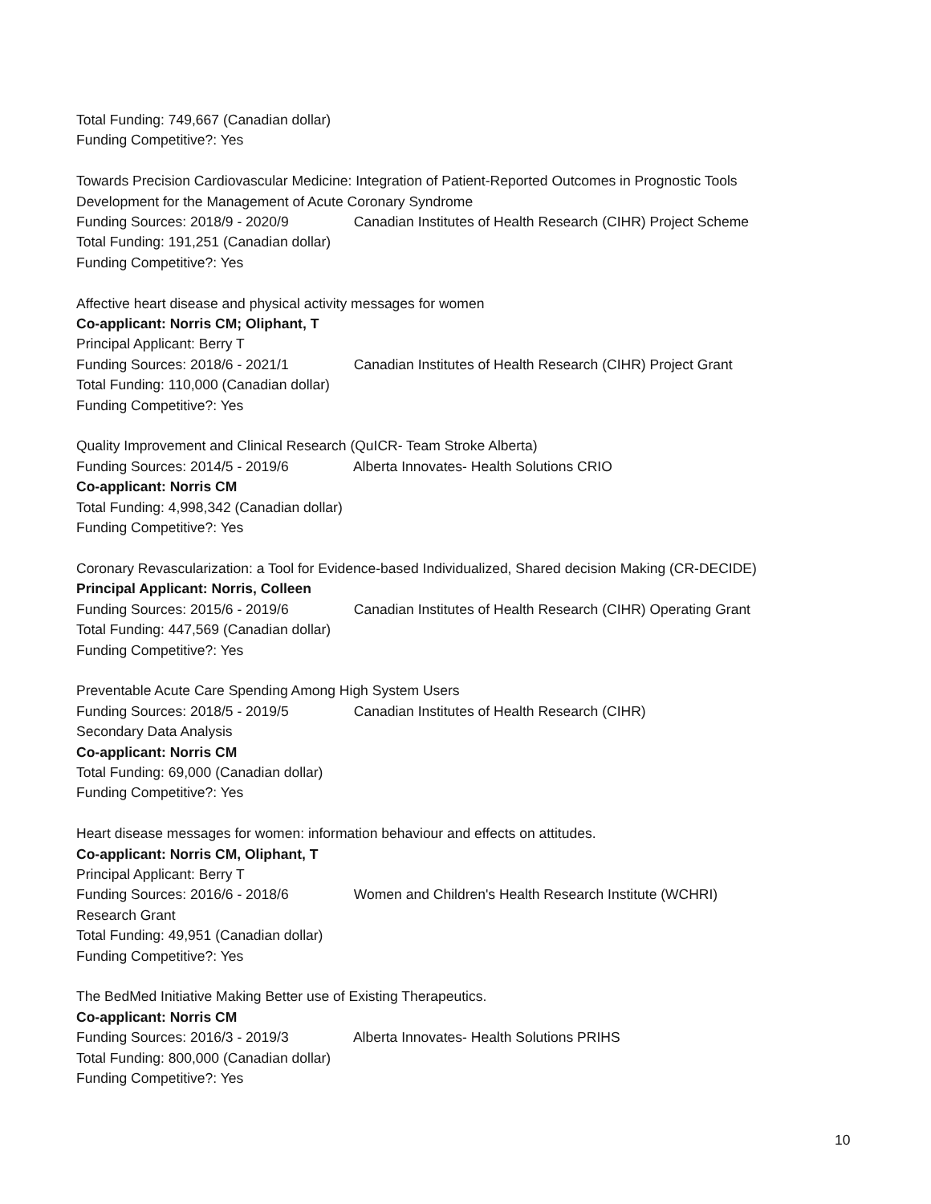Total Funding: 749,667 (Canadian dollar)
Funding Competitive?: Yes
Towards Precision Cardiovascular Medicine: Integration of Patient-Reported Outcomes in Prognostic Tools Development for the Management of Acute Coronary Syndrome
Funding Sources: 2018/9 - 2020/9 Canadian Institutes of Health Research (CIHR) Project Scheme
Total Funding: 191,251 (Canadian dollar)
Funding Competitive?: Yes
Affective heart disease and physical activity messages for women
Co-applicant: Norris CM; Oliphant, T
Principal Applicant: Berry T
Funding Sources: 2018/6 - 2021/1 Canadian Institutes of Health Research (CIHR) Project Grant
Total Funding: 110,000 (Canadian dollar)
Funding Competitive?: Yes
Quality Improvement and Clinical Research (QuICR- Team Stroke Alberta)
Funding Sources: 2014/5 - 2019/6 Alberta Innovates- Health Solutions CRIO
Co-applicant: Norris CM
Total Funding: 4,998,342 (Canadian dollar)
Funding Competitive?: Yes
Coronary Revascularization: a Tool for Evidence-based Individualized, Shared decision Making (CR-DECIDE)
Principal Applicant: Norris, Colleen
Funding Sources: 2015/6 - 2019/6 Canadian Institutes of Health Research (CIHR) Operating Grant
Total Funding: 447,569 (Canadian dollar)
Funding Competitive?: Yes
Preventable Acute Care Spending Among High System Users
Funding Sources: 2018/5 - 2019/5 Canadian Institutes of Health Research (CIHR)
Secondary Data Analysis
Co-applicant: Norris CM
Total Funding: 69,000 (Canadian dollar)
Funding Competitive?: Yes
Heart disease messages for women: information behaviour and effects on attitudes.
Co-applicant: Norris CM, Oliphant, T
Principal Applicant: Berry T
Funding Sources: 2016/6 - 2018/6 Women and Children's Health Research Institute (WCHRI)
Research Grant
Total Funding: 49,951 (Canadian dollar)
Funding Competitive?: Yes
The BedMed Initiative Making Better use of Existing Therapeutics.
Co-applicant: Norris CM
Funding Sources: 2016/3 - 2019/3 Alberta Innovates- Health Solutions PRIHS
Total Funding: 800,000 (Canadian dollar)
Funding Competitive?: Yes
10